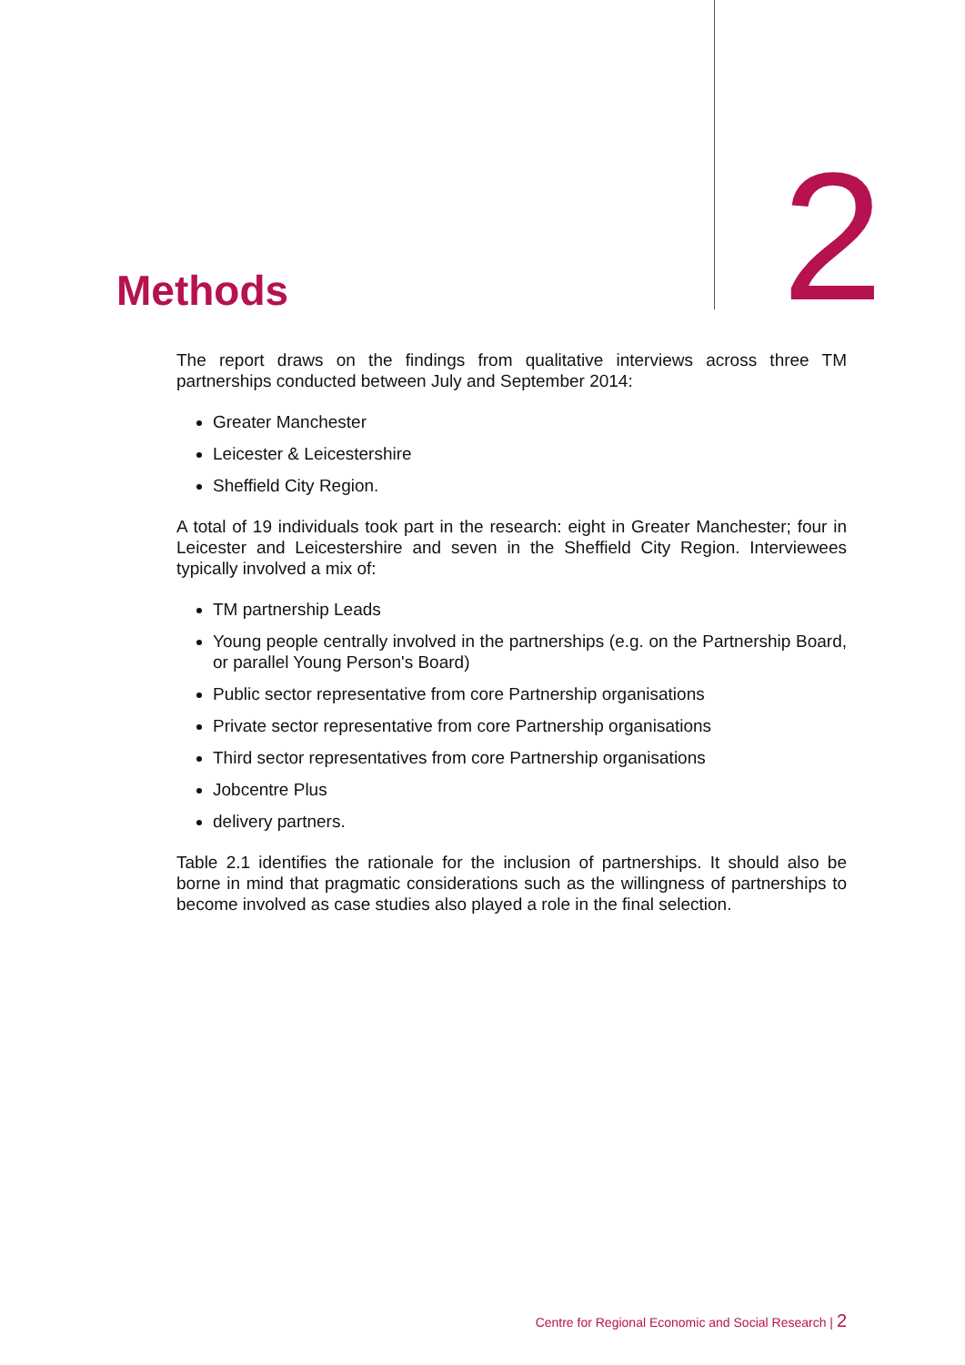Methods
2
The report draws on the findings from qualitative interviews across three TM partnerships conducted between July and September 2014:
Greater Manchester
Leicester & Leicestershire
Sheffield City Region.
A total of 19 individuals took part in the research: eight in Greater Manchester; four in Leicester and Leicestershire and seven in the Sheffield City Region. Interviewees typically involved a mix of:
TM partnership Leads
Young people centrally involved in the partnerships (e.g. on the Partnership Board, or parallel Young Person's Board)
Public sector representative from core Partnership organisations
Private sector representative from core Partnership organisations
Third sector representatives from core Partnership organisations
Jobcentre Plus
delivery partners.
Table 2.1 identifies the rationale for the inclusion of partnerships. It should also be borne in mind that pragmatic considerations such as the willingness of partnerships to become involved as case studies also played a role in the final selection.
Centre for Regional Economic and Social Research | 2